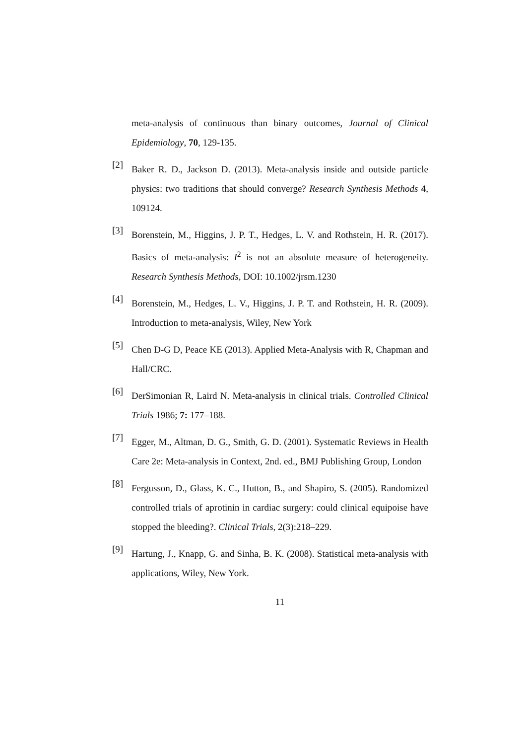meta-analysis of continuous than binary outcomes, Journal of Clinical Epidemiology, 70, 129-135.
[2]
Baker R. D., Jackson D. (2013). Meta-analysis inside and outside particle physics: two traditions that should converge? Research Synthesis Methods 4, 109124.
[3]
Borenstein, M., Higgins, J. P. T., Hedges, L. V. and Rothstein, H. R. (2017). Basics of meta-analysis: I<sup>2</sup> is not an absolute measure of heterogeneity. Research Synthesis Methods, DOI: 10.1002/jrsm.1230
[4]
Borenstein, M., Hedges, L. V., Higgins, J. P. T. and Rothstein, H. R. (2009). Introduction to meta-analysis, Wiley, New York
[5]
Chen D-G D, Peace KE (2013). Applied Meta-Analysis with R, Chapman and Hall/CRC.
[6]
DerSimonian R, Laird N. Meta-analysis in clinical trials. Controlled Clinical Trials 1986; 7: 177–188.
[7]
Egger, M., Altman, D. G., Smith, G. D. (2001). Systematic Reviews in Health Care 2e: Meta-analysis in Context, 2nd. ed., BMJ Publishing Group, London
[8]
Fergusson, D., Glass, K. C., Hutton, B., and Shapiro, S. (2005). Randomized controlled trials of aprotinin in cardiac surgery: could clinical equipoise have stopped the bleeding?. Clinical Trials, 2(3):218–229.
[9]
Hartung, J., Knapp, G. and Sinha, B. K. (2008). Statistical meta-analysis with applications, Wiley, New York.
11